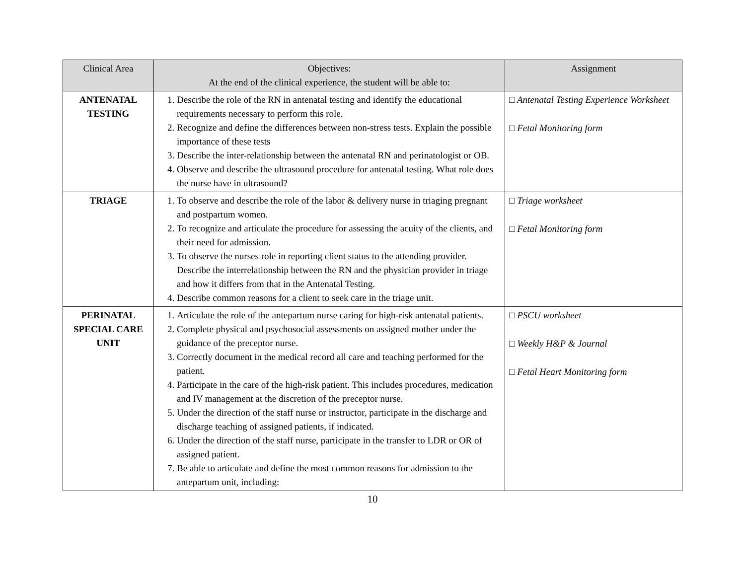| Clinical Area | Objectives: At the end of the clinical experience, the student will be able to: | Assignment |
| --- | --- | --- |
| ANTENATAL TESTING | 1. Describe the role of the RN in antenatal testing and identify the educational requirements necessary to perform this role. 2. Recognize and define the differences between non-stress tests. Explain the possible importance of these tests 3. Describe the inter-relationship between the antenatal RN and perinatologist or OB. 4. Observe and describe the ultrasound procedure for antenatal testing. What role does the nurse have in ultrasound? | □ Antenatal Testing Experience Worksheet □ Fetal Monitoring form |
| TRIAGE | 1. To observe and describe the role of the labor & delivery nurse in triaging pregnant and postpartum women. 2. To recognize and articulate the procedure for assessing the acuity of the clients, and their need for admission. 3. To observe the nurses role in reporting client status to the attending provider. Describe the interrelationship between the RN and the physician provider in triage and how it differs from that in the Antenatal Testing. 4. Describe common reasons for a client to seek care in the triage unit. | □ Triage worksheet □ Fetal Monitoring form |
| PERINATAL SPECIAL CARE UNIT | 1. Articulate the role of the antepartum nurse caring for high-risk antenatal patients. 2. Complete physical and psychosocial assessments on assigned mother under the guidance of the preceptor nurse. 3. Correctly document in the medical record all care and teaching performed for the patient. 4. Participate in the care of the high-risk patient. This includes procedures, medication and IV management at the discretion of the preceptor nurse. 5. Under the direction of the staff nurse or instructor, participate in the discharge and discharge teaching of assigned patients, if indicated. 6. Under the direction of the staff nurse, participate in the transfer to LDR or OR of assigned patient. 7. Be able to articulate and define the most common reasons for admission to the antepartum unit, including: | □ PSCU worksheet □ Weekly H&P & Journal □ Fetal Heart Monitoring form |
10